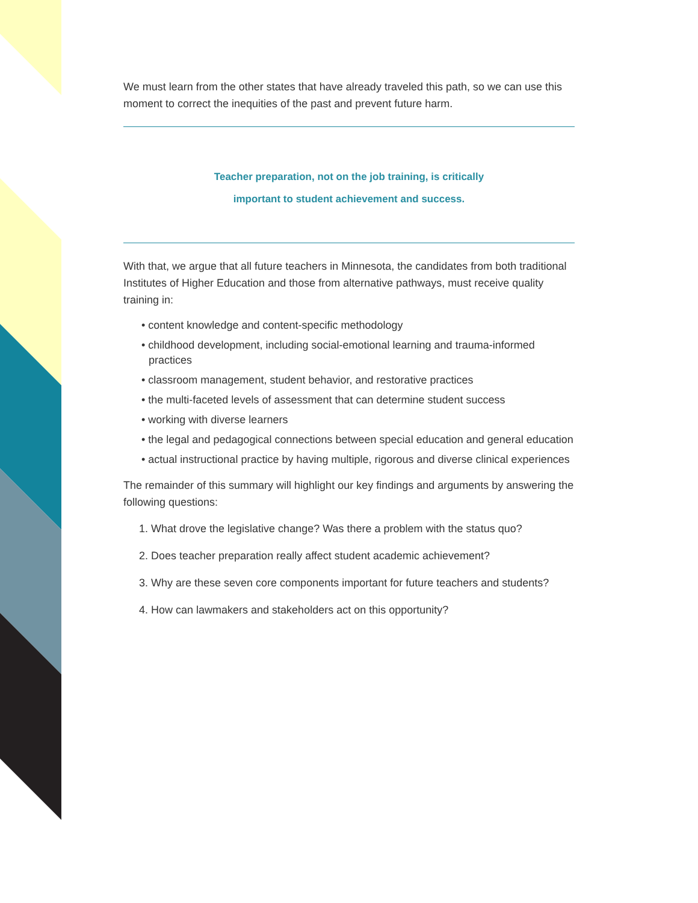We must learn from the other states that have already traveled this path, so we can use this moment to correct the inequities of the past and prevent future harm.
Teacher preparation, not on the job training, is critically
important to student achievement and success.
With that, we argue that all future teachers in Minnesota, the candidates from both traditional Institutes of Higher Education and those from alternative pathways, must receive quality training in:
• content knowledge and content-specific methodology
• childhood development, including social-emotional learning and trauma-informed practices
• classroom management, student behavior, and restorative practices
• the multi-faceted levels of assessment that can determine student success
• working with diverse learners
• the legal and pedagogical connections between special education and general education
• actual instructional practice by having multiple, rigorous and diverse clinical experiences
The remainder of this summary will highlight our key findings and arguments by answering the following questions:
1. What drove the legislative change? Was there a problem with the status quo?
2. Does teacher preparation really affect student academic achievement?
3. Why are these seven core components important for future teachers and students?
4. How can lawmakers and stakeholders act on this opportunity?